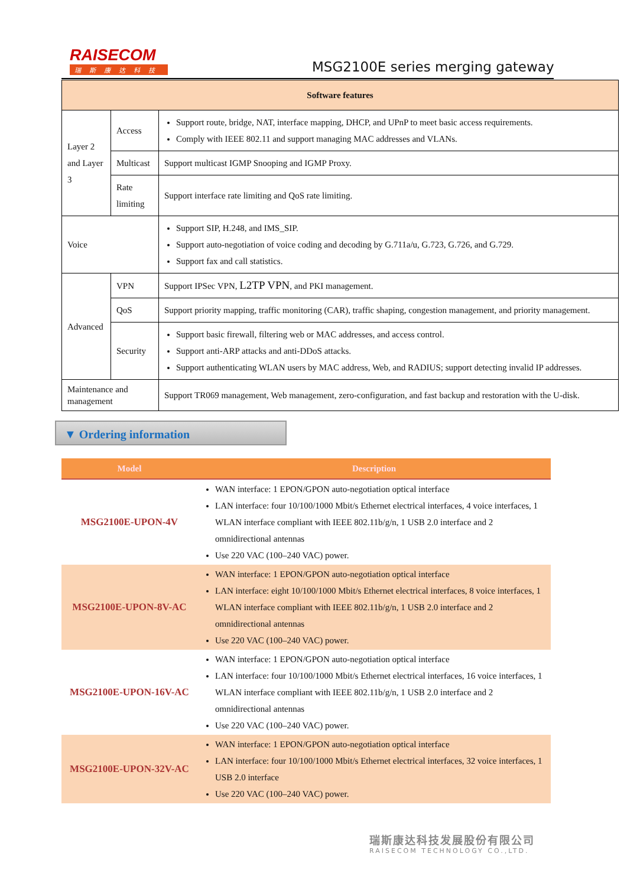RAISECOM
瑞斯康达科技
MSG2100E series merging gateway
| Software features | | |
| --- | --- | --- |
| Layer 2 and Layer 3 | Access | Support route, bridge, NAT, interface mapping, DHCP, and UPnP to meet basic access requirements. Comply with IEEE 802.11 and support managing MAC addresses and VLANs. |
| | Multicast | Support multicast IGMP Snooping and IGMP Proxy. |
| | Rate limiting | Support interface rate limiting and QoS rate limiting. |
| Voice | | Support SIP, H.248, and IMS_SIP. Support auto-negotiation of voice coding and decoding by G.711a/u, G.723, G.726, and G.729. Support fax and call statistics. |
| Advanced | VPN | Support IPSec VPN, L2TP VPN , and PKI management. |
| | QoS | Support priority mapping, traffic monitoring (CAR), traffic shaping, congestion management, and priority management. |
| | Security | Support basic firewall, filtering web or MAC addresses, and access control. Support anti-ARP attacks and anti-DDoS attacks. Support authenticating WLAN users by MAC address, Web, and RADIUS; support detecting invalid IP addresses. |
| Maintenance and management | | Support TR069 management, Web management, zero-configuration, and fast backup and restoration with the U-disk. |
▼ Ordering information
| Model | Description |
| --- | --- |
| MSG2100E-UPON-4V | WAN interface: 1 EPON/GPON auto-negotiation optical interface LAN interface: four 10/100/1000 Mbit/s Ethernet electrical interfaces, 4 voice interfaces, 1 WLAN interface compliant with IEEE 802.11b/g/n, 1 USB 2.0 interface and 2 omnidirectional antennas Use 220 VAC (100–240 VAC) power. |
| MSG2100E-UPON-8V-AC | WAN interface: 1 EPON/GPON auto-negotiation optical interface LAN interface: eight 10/100/1000 Mbit/s Ethernet electrical interfaces, 8 voice interfaces, 1 WLAN interface compliant with IEEE 802.11b/g/n, 1 USB 2.0 interface and 2 omnidirectional antennas Use 220 VAC (100–240 VAC) power. |
| MSG2100E-UPON-16V-AC | WAN interface: 1 EPON/GPON auto-negotiation optical interface LAN interface: four 10/100/1000 Mbit/s Ethernet electrical interfaces, 16 voice interfaces, 1 WLAN interface compliant with IEEE 802.11b/g/n, 1 USB 2.0 interface and 2 omnidirectional antennas Use 220 VAC (100–240 VAC) power. |
| MSG2100E-UPON-32V-AC | WAN interface: 1 EPON/GPON auto-negotiation optical interface LAN interface: four 10/100/1000 Mbit/s Ethernet electrical interfaces, 32 voice interfaces, 1 USB 2.0 interface Use 220 VAC (100–240 VAC) power. |
瑞斯康达科技发展股份有限公司
RAISECOM TECHNOLOGY CO.,LTD.